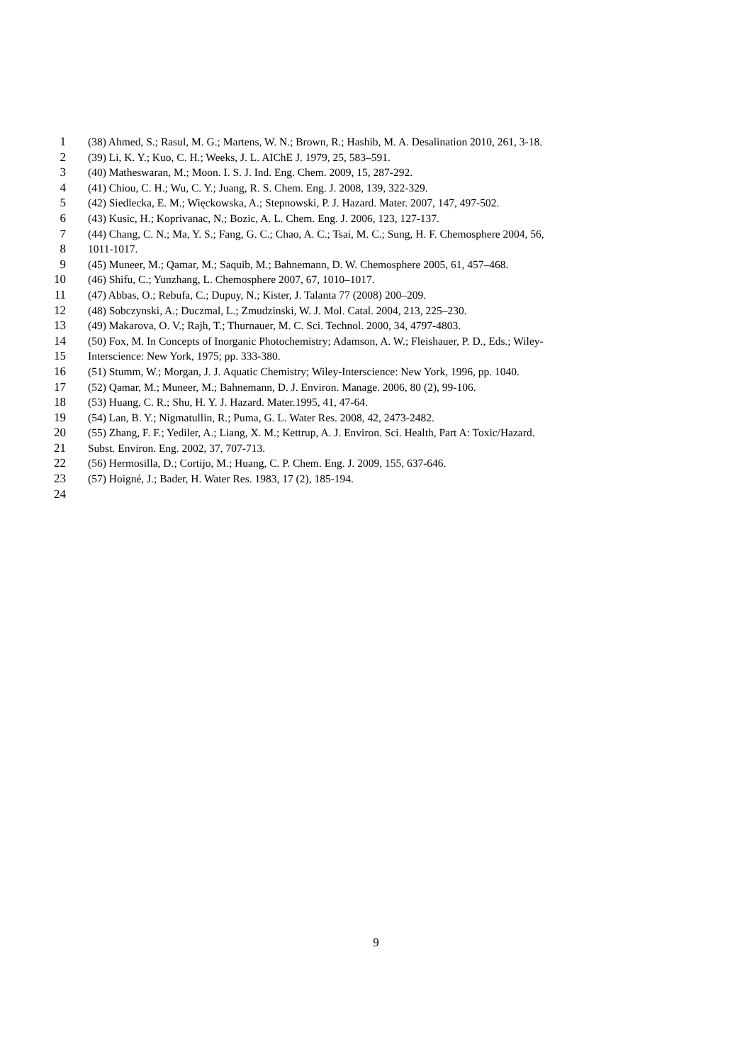1 (38) Ahmed, S.; Rasul, M. G.; Martens, W. N.; Brown, R.; Hashib, M. A. Desalination 2010, 261, 3-18.
2 (39) Li, K. Y.; Kuo, C. H.; Weeks, J. L. AIChE J. 1979, 25, 583–591.
3 (40) Matheswaran, M.; Moon. I. S. J. Ind. Eng. Chem. 2009, 15, 287-292.
4 (41) Chiou, C. H.; Wu, C. Y.; Juang, R. S. Chem. Eng. J. 2008, 139, 322-329.
5 (42) Siedlecka, E. M.; Więckowska, A.; Stepnowski, P. J. Hazard. Mater. 2007, 147, 497-502.
6 (43) Kusic, H.; Koprivanac, N.; Bozic, A. L. Chem. Eng. J. 2006, 123, 127-137.
7 (44) Chang, C. N.; Ma, Y. S.; Fang, G. C.; Chao, A. C.; Tsai, M. C.; Sung, H. F. Chemosphere 2004, 56,
8 1011-1017.
9 (45) Muneer, M.; Qamar, M.; Saquib, M.; Bahnemann, D. W. Chemosphere 2005, 61, 457–468.
10 (46) Shifu, C.; Yunzhang, L. Chemosphere 2007, 67, 1010–1017.
11 (47) Abbas, O.; Rebufa, C.; Dupuy, N.; Kister, J. Talanta 77 (2008) 200–209.
12 (48) Sobczynski, A.; Duczmal, L.; Zmudzinski, W. J. Mol. Catal. 2004, 213, 225–230.
13 (49) Makarova, O. V.; Rajh, T.; Thurnauer, M. C. Sci. Technol. 2000, 34, 4797-4803.
14 (50) Fox, M. In Concepts of Inorganic Photochemistry; Adamson, A. W.; Fleishauer, P. D., Eds.; Wiley-
15 Interscience: New York, 1975; pp. 333-380.
16 (51) Stumm, W.; Morgan, J. J. Aquatic Chemistry; Wiley-Interscience: New York, 1996, pp. 1040.
17 (52) Qamar, M.; Muneer, M.; Bahnemann, D. J. Environ. Manage. 2006, 80 (2), 99-106.
18 (53) Huang, C. R.; Shu, H. Y. J. Hazard. Mater.1995, 41, 47-64.
19 (54) Lan, B. Y.; Nigmatullin, R.; Puma, G. L. Water Res. 2008, 42, 2473-2482.
20 (55) Zhang, F. F.; Yediler, A.; Liang, X. M.; Kettrup, A. J. Environ. Sci. Health, Part A: Toxic/Hazard.
21 Subst. Environ. Eng. 2002, 37, 707-713.
22 (56) Hermosilla, D.; Cortijo, M.; Huang, C. P. Chem. Eng. J. 2009, 155, 637-646.
23 (57) Hoigné, J.; Bader, H. Water Res. 1983, 17 (2), 185-194.
24
9